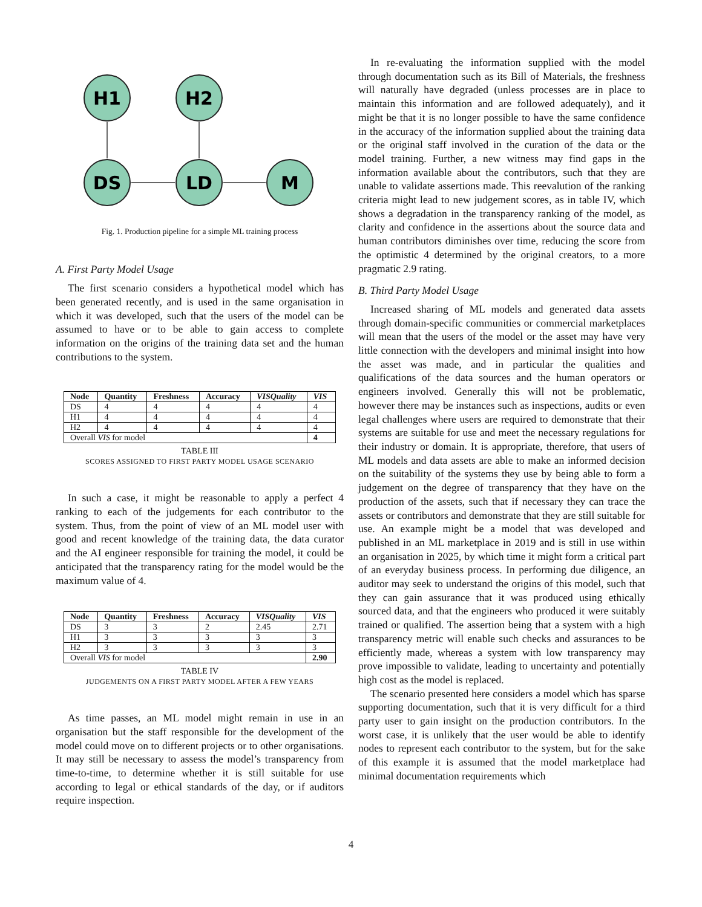H1
H2
DS
LD
M
Fig. 1. Production pipeline for a simple ML training process
A. First Party Model Usage
The first scenario considers a hypothetical model which has been generated recently, and is used in the same organisation in which it was developed, such that the users of the model can be assumed to have or to be able to gain access to complete information on the origins of the training data set and the human contributions to the system.
| Node | Quantity | Freshness | Accuracy | VISQuality | VIS |
| --- | --- | --- | --- | --- | --- |
| DS | 4 | 4 | 4 | 4 | 4 |
| H1 | 4 | 4 | 4 | 4 | 4 |
| H2 | 4 | 4 | 4 | 4 | 4 |
| Overall VIS for model | | | | | 4 |
TABLE III
SCORES ASSIGNED TO FIRST PARTY MODEL USAGE SCENARIO
In such a case, it might be reasonable to apply a perfect 4 ranking to each of the judgements for each contributor to the system. Thus, from the point of view of an ML model user with good and recent knowledge of the training data, the data curator and the AI engineer responsible for training the model, it could be anticipated that the transparency rating for the model would be the maximum value of 4.
| Node | Quantity | Freshness | Accuracy | VISQuality | VIS |
| --- | --- | --- | --- | --- | --- |
| DS | 3 | 3 | 2 | 2.45 | 2.71 |
| H1 | 3 | 3 | 3 | 3 | 3 |
| H2 | 3 | 3 | 3 | 3 | 3 |
| Overall VIS for model | | | | | 2.90 |
TABLE IV
JUDGEMENTS ON A FIRST PARTY MODEL AFTER A FEW YEARS
As time passes, an ML model might remain in use in an organisation but the staff responsible for the development of the model could move on to different projects or to other organisations. It may still be necessary to assess the model’s transparency from time-to-time, to determine whether it is still suitable for use according to legal or ethical standards of the day, or if auditors require inspection.
In re-evaluating the information supplied with the model through documentation such as its Bill of Materials, the freshness will naturally have degraded (unless processes are in place to maintain this information and are followed adequately), and it might be that it is no longer possible to have the same confidence in the accuracy of the information supplied about the training data or the original staff involved in the curation of the data or the model training. Further, a new witness may find gaps in the information available about the contributors, such that they are unable to validate assertions made. This reevalution of the ranking criteria might lead to new judgement scores, as in table IV, which shows a degradation in the transparency ranking of the model, as clarity and confidence in the assertions about the source data and human contributors diminishes over time, reducing the score from the optimistic 4 determined by the original creators, to a more pragmatic 2.9 rating.
B. Third Party Model Usage
Increased sharing of ML models and generated data assets through domain-specific communities or commercial marketplaces will mean that the users of the model or the asset may have very little connection with the developers and minimal insight into how the asset was made, and in particular the qualities and qualifications of the data sources and the human operators or engineers involved. Generally this will not be problematic, however there may be instances such as inspections, audits or even legal challenges where users are required to demonstrate that their systems are suitable for use and meet the necessary regulations for their industry or domain. It is appropriate, therefore, that users of ML models and data assets are able to make an informed decision on the suitability of the systems they use by being able to form a judgement on the degree of transparency that they have on the production of the assets, such that if necessary they can trace the assets or contributors and demonstrate that they are still suitable for use. An example might be a model that was developed and published in an ML marketplace in 2019 and is still in use within an organisation in 2025, by which time it might form a critical part of an everyday business process. In performing due diligence, an auditor may seek to understand the origins of this model, such that they can gain assurance that it was produced using ethically sourced data, and that the engineers who produced it were suitably trained or qualified. The assertion being that a system with a high transparency metric will enable such checks and assurances to be efficiently made, whereas a system with low transparency may prove impossible to validate, leading to uncertainty and potentially high cost as the model is replaced.
The scenario presented here considers a model which has sparse supporting documentation, such that it is very difficult for a third party user to gain insight on the production contributors. In the worst case, it is unlikely that the user would be able to identify nodes to represent each contributor to the system, but for the sake of this example it is assumed that the model marketplace had minimal documentation requirements which
4